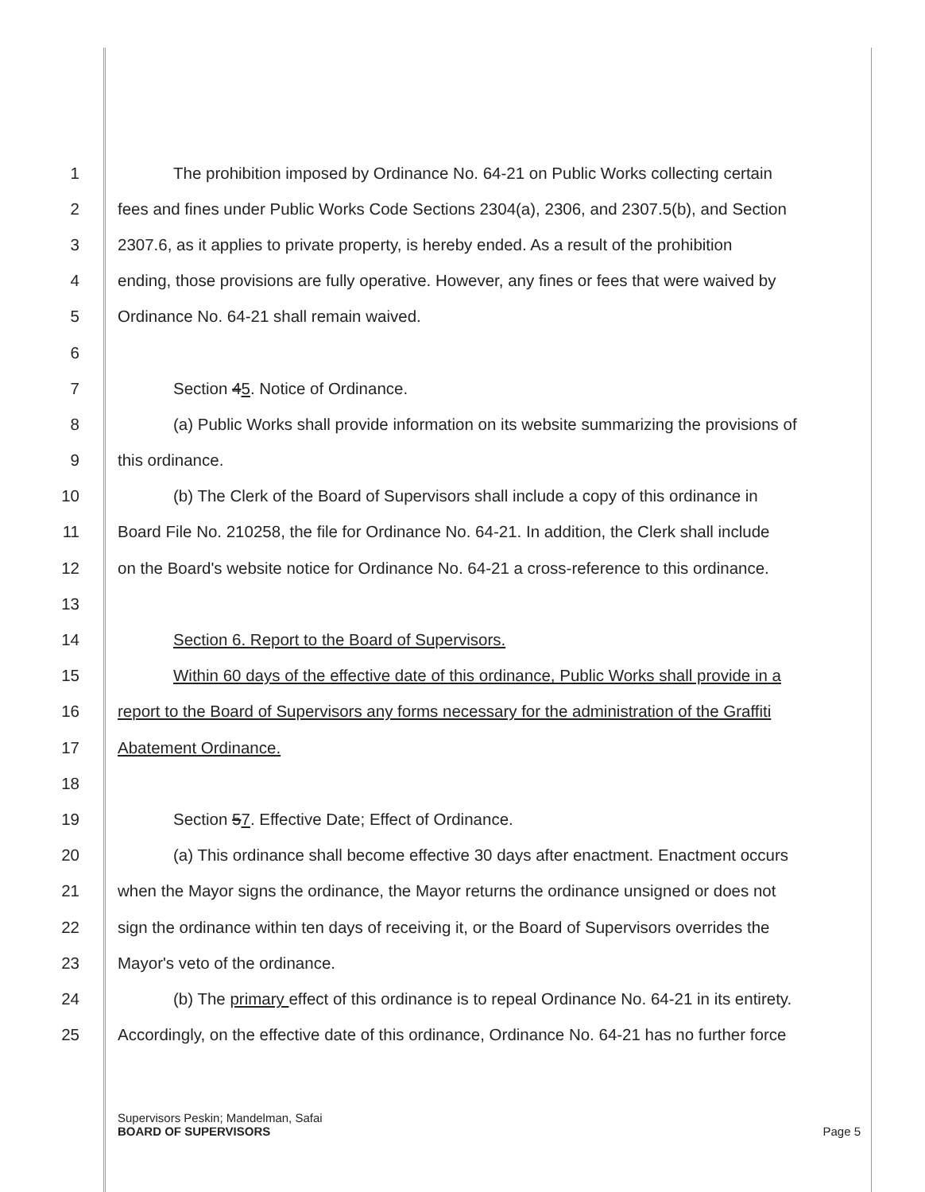1 The prohibition imposed by Ordinance No. 64-21 on Public Works collecting certain
2 fees and fines under Public Works Code Sections 2304(a), 2306, and 2307.5(b), and Section
3 2307.6, as it applies to private property, is hereby ended. As a result of the prohibition
4 ending, those provisions are fully operative. However, any fines or fees that were waived by
5 Ordinance No. 64-21 shall remain waived.
6
7 Section 45. Notice of Ordinance.
8 (a) Public Works shall provide information on its website summarizing the provisions of
9 this ordinance.
10 (b) The Clerk of the Board of Supervisors shall include a copy of this ordinance in
11 Board File No. 210258, the file for Ordinance No. 64-21. In addition, the Clerk shall include
12 on the Board's website notice for Ordinance No. 64-21 a cross-reference to this ordinance.
13
14 Section 6. Report to the Board of Supervisors.
15 Within 60 days of the effective date of this ordinance, Public Works shall provide in a
16 report to the Board of Supervisors any forms necessary for the administration of the Graffiti
17 Abatement Ordinance.
18
19 Section 57. Effective Date; Effect of Ordinance.
20 (a) This ordinance shall become effective 30 days after enactment. Enactment occurs
21 when the Mayor signs the ordinance, the Mayor returns the ordinance unsigned or does not
22 sign the ordinance within ten days of receiving it, or the Board of Supervisors overrides the
23 Mayor's veto of the ordinance.
24 (b) The primary effect of this ordinance is to repeal Ordinance No. 64-21 in its entirety.
25 Accordingly, on the effective date of this ordinance, Ordinance No. 64-21 has no further force
Supervisors Peskin; Mandelman, Safai
BOARD OF SUPERVISORS Page 5